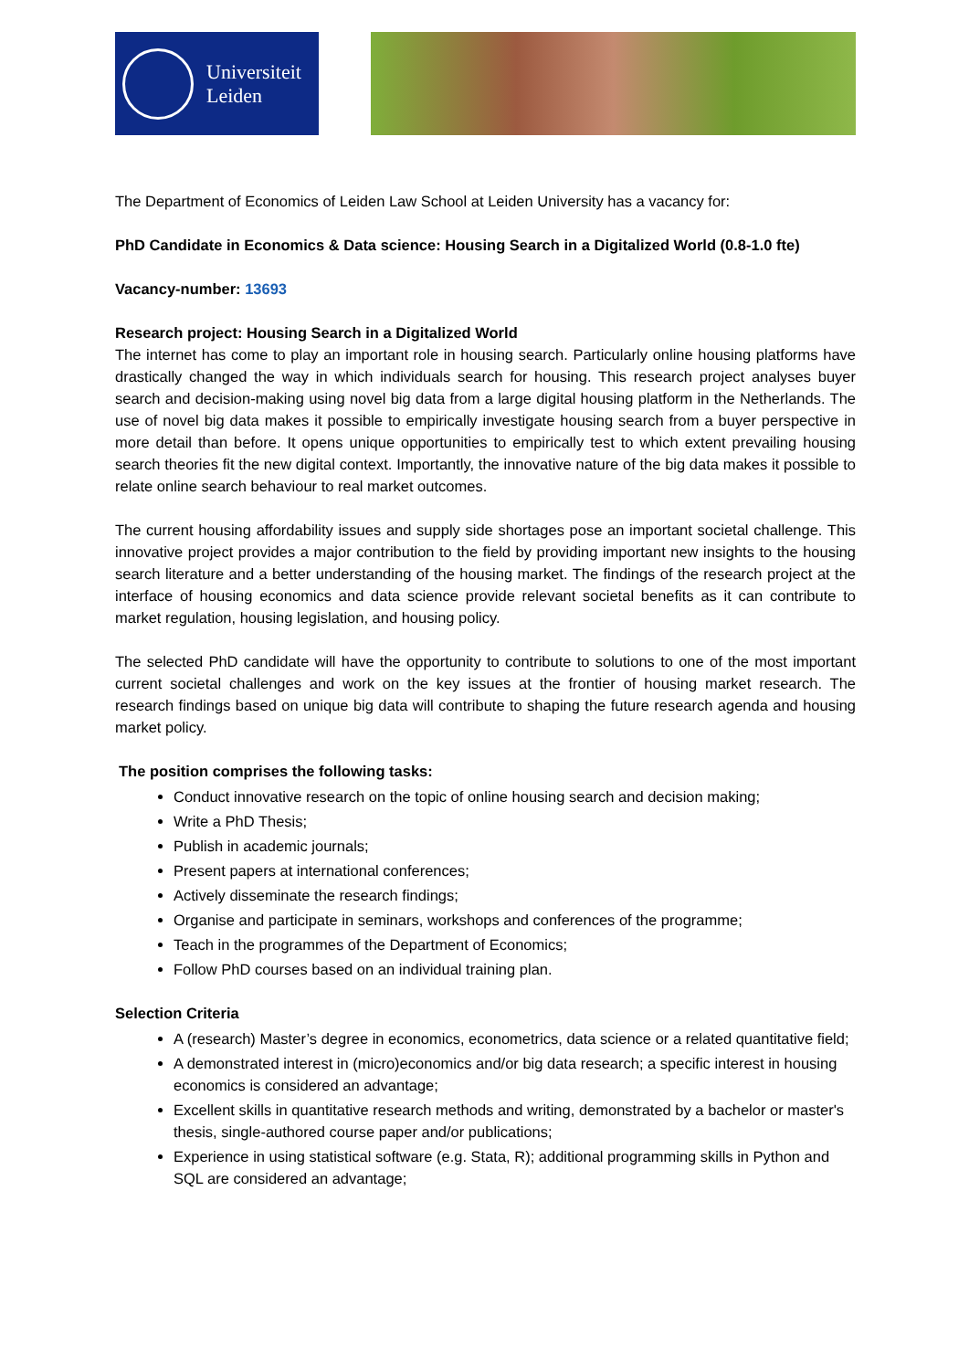Universiteit
Leiden
The Department of Economics of Leiden Law School at Leiden University has a vacancy for:
PhD Candidate in Economics & Data science: Housing Search in a Digitalized World (0.8-1.0 fte)
Vacancy-number: 13693
Research project: Housing Search in a Digitalized World
The internet has come to play an important role in housing search. Particularly online housing platforms have drastically changed the way in which individuals search for housing. This research project analyses buyer search and decision-making using novel big data from a large digital housing platform in the Netherlands. The use of novel big data makes it possible to empirically investigate housing search from a buyer perspective in more detail than before. It opens unique opportunities to empirically test to which extent prevailing housing search theories fit the new digital context. Importantly, the innovative nature of the big data makes it possible to relate online search behaviour to real market outcomes.
The current housing affordability issues and supply side shortages pose an important societal challenge. This innovative project provides a major contribution to the field by providing important new insights to the housing search literature and a better understanding of the housing market. The findings of the research project at the interface of housing economics and data science provide relevant societal benefits as it can contribute to market regulation, housing legislation, and housing policy.
The selected PhD candidate will have the opportunity to contribute to solutions to one of the most important current societal challenges and work on the key issues at the frontier of housing market research. The research findings based on unique big data will contribute to shaping the future research agenda and housing market policy.
The position comprises the following tasks:
Conduct innovative research on the topic of online housing search and decision making;
Write a PhD Thesis;
Publish in academic journals;
Present papers at international conferences;
Actively disseminate the research findings;
Organise and participate in seminars, workshops and conferences of the programme;
Teach in the programmes of the Department of Economics;
Follow PhD courses based on an individual training plan.
Selection Criteria
A (research) Master’s degree in economics, econometrics, data science or a related quantitative field;
A demonstrated interest in (micro)economics and/or big data research; a specific interest in housing economics is considered an advantage;
Excellent skills in quantitative research methods and writing, demonstrated by a bachelor or master's thesis, single-authored course paper and/or publications;
Experience in using statistical software (e.g. Stata, R); additional programming skills in Python and SQL are considered an advantage;